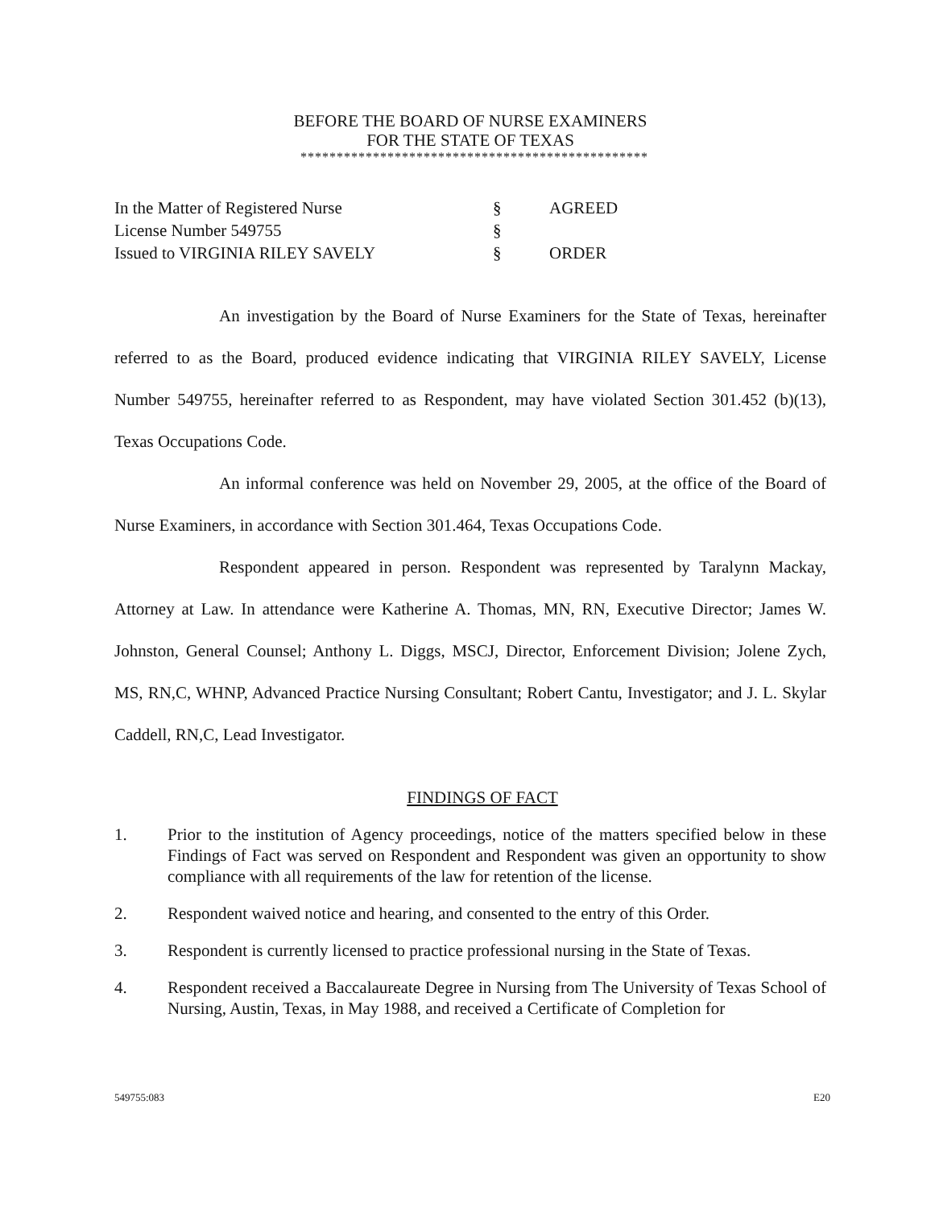BEFORE THE BOARD OF NURSE EXAMINERS
FOR THE STATE OF TEXAS
************************************************
| In the Matter of Registered Nurse | § | AGREED |
| License Number 549755 | § | |
| Issued to VIRGINIA RILEY SAVELY | § | ORDER |
An investigation by the Board of Nurse Examiners for the State of Texas, hereinafter referred to as the Board, produced evidence indicating that VIRGINIA RILEY SAVELY, License Number 549755, hereinafter referred to as Respondent, may have violated Section 301.452 (b)(13), Texas Occupations Code.
An informal conference was held on November 29, 2005, at the office of the Board of Nurse Examiners, in accordance with Section 301.464, Texas Occupations Code.
Respondent appeared in person. Respondent was represented by Taralynn Mackay, Attorney at Law. In attendance were Katherine A. Thomas, MN, RN, Executive Director; James W. Johnston, General Counsel; Anthony L. Diggs, MSCJ, Director, Enforcement Division; Jolene Zych, MS, RN,C, WHNP, Advanced Practice Nursing Consultant; Robert Cantu, Investigator; and J. L. Skylar Caddell, RN,C, Lead Investigator.
FINDINGS OF FACT
1. Prior to the institution of Agency proceedings, notice of the matters specified below in these Findings of Fact was served on Respondent and Respondent was given an opportunity to show compliance with all requirements of the law for retention of the license.
2. Respondent waived notice and hearing, and consented to the entry of this Order.
3. Respondent is currently licensed to practice professional nursing in the State of Texas.
4. Respondent received a Baccalaureate Degree in Nursing from The University of Texas School of Nursing, Austin, Texas, in May 1988, and received a Certificate of Completion for
549755:083 E20